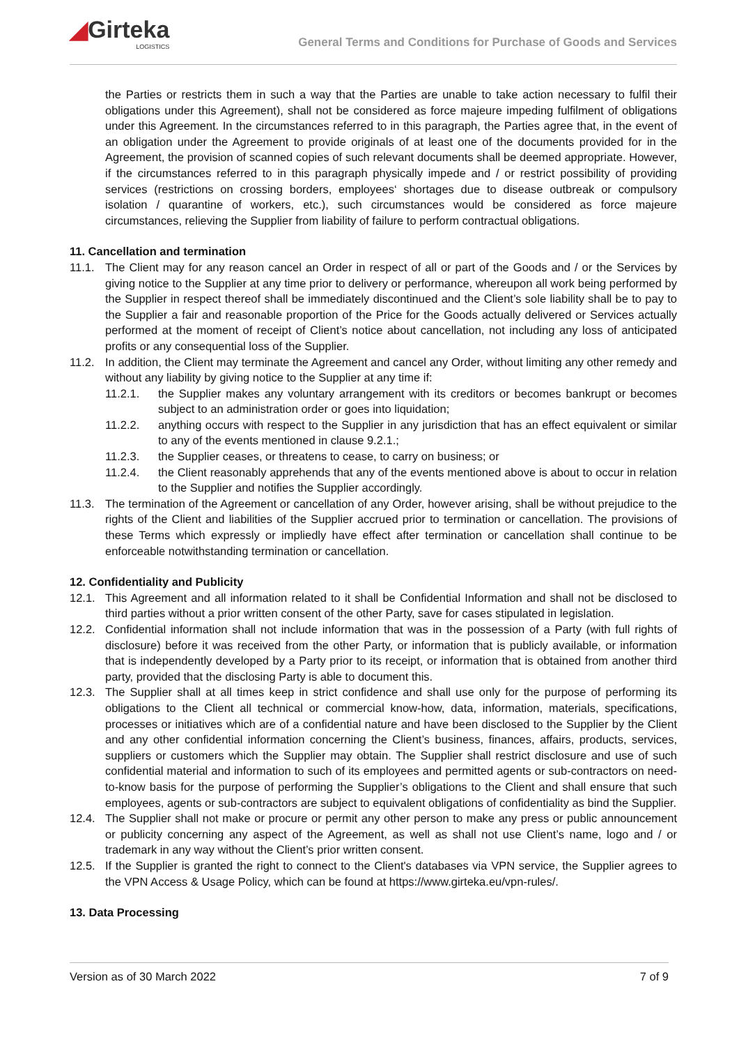◢Girteka
LOGISTICS
General Terms and Conditions for Purchase of Goods and Services
the Parties or restricts them in such a way that the Parties are unable to take action necessary to fulfil their obligations under this Agreement), shall not be considered as force majeure impeding fulfilment of obligations under this Agreement. In the circumstances referred to in this paragraph, the Parties agree that, in the event of an obligation under the Agreement to provide originals of at least one of the documents provided for in the Agreement, the provision of scanned copies of such relevant documents shall be deemed appropriate. However, if the circumstances referred to in this paragraph physically impede and / or restrict possibility of providing services (restrictions on crossing borders, employees‘ shortages due to disease outbreak or compulsory isolation / quarantine of workers, etc.), such circumstances would be considered as force majeure circumstances, relieving the Supplier from liability of failure to perform contractual obligations.
11. Cancellation and termination
11.1. The Client may for any reason cancel an Order in respect of all or part of the Goods and / or the Services by giving notice to the Supplier at any time prior to delivery or performance, whereupon all work being performed by the Supplier in respect thereof shall be immediately discontinued and the Client’s sole liability shall be to pay to the Supplier a fair and reasonable proportion of the Price for the Goods actually delivered or Services actually performed at the moment of receipt of Client’s notice about cancellation, not including any loss of anticipated profits or any consequential loss of the Supplier.
11.2. In addition, the Client may terminate the Agreement and cancel any Order, without limiting any other remedy and without any liability by giving notice to the Supplier at any time if:
11.2.1. the Supplier makes any voluntary arrangement with its creditors or becomes bankrupt or becomes subject to an administration order or goes into liquidation;
11.2.2. anything occurs with respect to the Supplier in any jurisdiction that has an effect equivalent or similar to any of the events mentioned in clause 9.2.1.;
11.2.3. the Supplier ceases, or threatens to cease, to carry on business; or
11.2.4. the Client reasonably apprehends that any of the events mentioned above is about to occur in relation to the Supplier and notifies the Supplier accordingly.
11.3. The termination of the Agreement or cancellation of any Order, however arising, shall be without prejudice to the rights of the Client and liabilities of the Supplier accrued prior to termination or cancellation. The provisions of these Terms which expressly or impliedly have effect after termination or cancellation shall continue to be enforceable notwithstanding termination or cancellation.
12. Confidentiality and Publicity
12.1. This Agreement and all information related to it shall be Confidential Information and shall not be disclosed to third parties without a prior written consent of the other Party, save for cases stipulated in legislation.
12.2. Confidential information shall not include information that was in the possession of a Party (with full rights of disclosure) before it was received from the other Party, or information that is publicly available, or information that is independently developed by a Party prior to its receipt, or information that is obtained from another third party, provided that the disclosing Party is able to document this.
12.3. The Supplier shall at all times keep in strict confidence and shall use only for the purpose of performing its obligations to the Client all technical or commercial know-how, data, information, materials, specifications, processes or initiatives which are of a confidential nature and have been disclosed to the Supplier by the Client and any other confidential information concerning the Client’s business, finances, affairs, products, services, suppliers or customers which the Supplier may obtain. The Supplier shall restrict disclosure and use of such confidential material and information to such of its employees and permitted agents or sub-contractors on need-to-know basis for the purpose of performing the Supplier’s obligations to the Client and shall ensure that such employees, agents or sub-contractors are subject to equivalent obligations of confidentiality as bind the Supplier.
12.4. The Supplier shall not make or procure or permit any other person to make any press or public announcement or publicity concerning any aspect of the Agreement, as well as shall not use Client’s name, logo and / or trademark in any way without the Client’s prior written consent.
12.5. If the Supplier is granted the right to connect to the Client's databases via VPN service, the Supplier agrees to the VPN Access & Usage Policy, which can be found at https://www.girteka.eu/vpn-rules/.
13. Data Processing
Version as of 30 March 2022 7 of 9